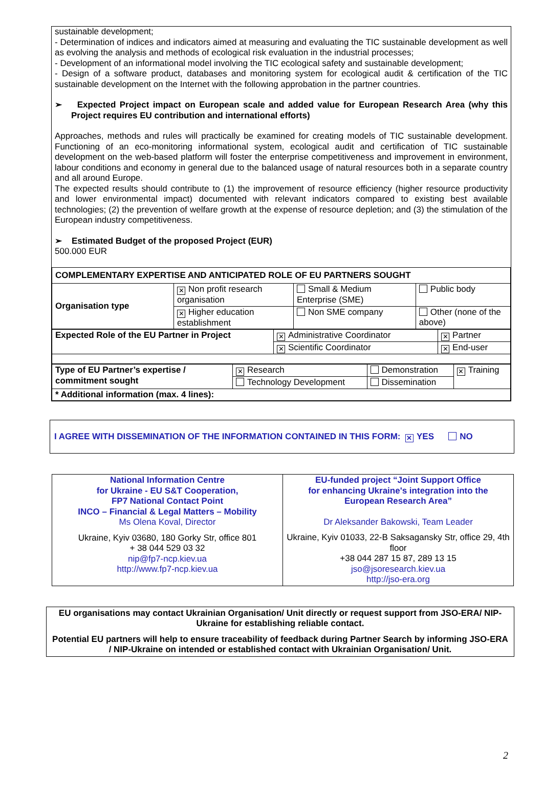sustainable development;
- Determination of indices and indicators aimed at measuring and evaluating the TIC sustainable development as well as evolving the analysis and methods of ecological risk evaluation in the industrial processes;
- Development of an informational model involving the TIC ecological safety and sustainable development;
- Design of a software product, databases and monitoring system for ecological audit & certification of the TIC sustainable development on the Internet with the following approbation in the partner countries.
➢ Expected Project impact on European scale and added value for European Research Area (why this Project requires EU contribution and international efforts)
Approaches, methods and rules will practically be examined for creating models of TIC sustainable development. Functioning of an eco-monitoring informational system, ecological audit and certification of TIC sustainable development on the web-based platform will foster the enterprise competitiveness and improvement in environment, labour conditions and economy in general due to the balanced usage of natural resources both in a separate country and all around Europe.
The expected results should contribute to (1) the improvement of resource efficiency (higher resource productivity and lower environmental impact) documented with relevant indicators compared to existing best available technologies; (2) the prevention of welfare growth at the expense of resource depletion; and (3) the stimulation of the European industry competitiveness.
➢ Estimated Budget of the proposed Project (EUR)
500.000 EUR
| COMPLEMENTARY EXPERTISE AND ANTICIPATED ROLE OF EU PARTNERS SOUGHT | | | |
| Organisation type | ✕ Non profit research organisation | Small & Medium Enterprise (SME) | Public body |
| | ✕ Higher education establishment | Non SME company | Other (none of the above) |
| Expected Role of the EU Partner in Project | ✕ Administrative Coordinator | ✕ Partner |
| | ✕ Scientific Coordinator | ✕ End-user |
| Type of EU Partner’s expertise / commitment sought | ✕ Research | Demonstration | ✕ Training |
| | Technology Development | Dissemination | |
| * Additional information (max. 4 lines): | | | |
I AGREE WITH DISSEMINATION OF THE INFORMATION CONTAINED IN THIS FORM: ✕ YES NO
| National Information Centre for Ukraine - EU S&T Cooperation, FP7 National Contact Point INCO – Financial & Legal Matters – Mobility Ms Olena Koval, Director Ukraine, Kyiv 03680, 180 Gorky Str, office 801 + 38 044 529 03 32 nip@fp7-ncp.kiev.ua http://www.fp7-ncp.kiev.ua | EU-funded project “Joint Support Office for enhancing Ukraine's integration into the European Research Area” Dr Aleksander Bakowski, Team Leader Ukraine, Kyiv 01033, 22-B Saksagansky Str, office 29, 4th floor +38 044 287 15 87, 289 13 15 jso@jsoresearch.kiev.ua http://jso-era.org |
EU organisations may contact Ukrainian Organisation/ Unit directly or request support from JSO-ERA/ NIP-Ukraine for establishing reliable contact.
Potential EU partners will help to ensure traceability of feedback during Partner Search by informing JSO-ERA / NIP-Ukraine on intended or established contact with Ukrainian Organisation/ Unit.
2